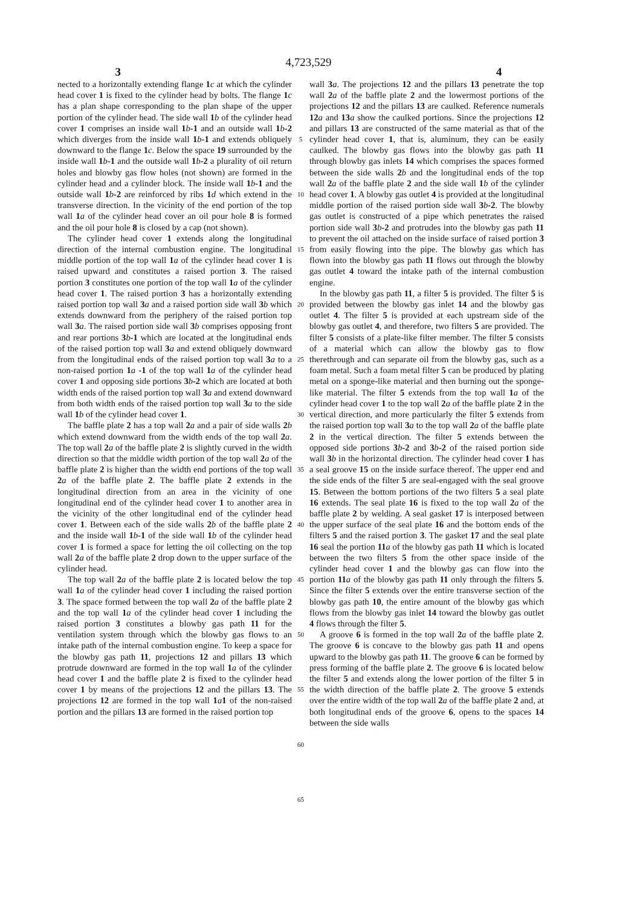4,723,529
3 4
nected to a horizontally extending flange 1 c at which the cylinder head cover 1 is fixed to the cylinder head by bolts. The flange 1 c has a plan shape corresponding to the plan shape of the upper portion of the cylinder head. The side wall 1 b of the cylinder head cover 1 comprises an inside wall 1 b-1 and an outside wall 1 b-2 which diverges from the inside wall 1 b-1 and extends obliquely downward to the flange 1 c. Below the space 19 surrounded by the inside wall 1 b-1 and the outside wall 1 b-2 a plurality of oil return holes and blowby gas flow holes (not shown) are formed in the cylinder head and a cylinder block. The inside wall 1 b-1 and the outside wall 1 b-2 are reinforced by ribs 1 d which extend in the transverse direction. In the vicinity of the end portion of the top wall 1 a of the cylinder head cover an oil pour hole 8 is formed and the oil pour hole 8 is closed by a cap (not shown).
The cylinder head cover 1 extends along the longitudinal direction of the internal combustion engine. The longitudinal middle portion of the top wall 1 a of the cylinder head cover 1 is raised upward and constitutes a raised portion 3. The raised portion 3 constitutes one portion of the top wall 1 a of the cylinder head cover 1. The raised portion 3 has a horizontally extending raised portion top wall 3 a and a raised portion side wall 3 b which extends downward from the periphery of the raised portion top wall 3 a. The raised portion side wall 3 b comprises opposing front and rear portions 3 b-1 which are located at the longitudinal ends of the raised portion top wall 3 a and extend obliquely downward from the longitudinal ends of the raised portion top wall 3 a to a non-raised portion 1 a -1 of the top wall 1 a of the cylinder head cover 1 and opposing side portions 3 b-2 which are located at both width ends of the raised portion top wall 3 a and extend downward from both width ends of the raised portion top wall 3 a to the side wall 1 b of the cylinder head cover 1.
The baffle plate 2 has a top wall 2 a and a pair of side walls 2 b which extend downward from the width ends of the top wall 2 a. The top wall 2 a of the baffle plate 2 is slightly curved in the width direction so that the middle width portion of the top wall 2 a of the baffle plate 2 is higher than the width end portions of the top wall 2 a of the baffle plate 2. The baffle plate 2 extends in the longitudinal direction from an area in the vicinity of one longitudinal end of the cylinder head cover 1 to another area in the vicinity of the other longitudinal end of the cylinder head cover 1. Between each of the side walls 2 b of the baffle plate 2 and the inside wall 1 b-1 of the side wall 1 b of the cylinder head cover 1 is formed a space for letting the oil collecting on the top wall 2 a of the baffle plate 2 drop down to the upper surface of the cylinder head.
The top wall 2 a of the baffle plate 2 is located below the top wall 1 a of the cylinder head cover 1 including the raised portion 3. The space formed between the top wall 2 a of the baffle plate 2 and the top wall 1 a of the cylinder head cover 1 including the raised portion 3 constitutes a blowby gas path 11 for the ventilation system through which the blowby gas flows to an intake path of the internal combustion engine. To keep a space for the blowby gas path 11, projections 12 and pillars 13 which protrude downward are formed in the top wall 1 a of the cylinder head cover 1 and the baffle plate 2 is fixed to the cylinder head cover 1 by means of the projections 12 and the pillars 13. The projections 12 are formed in the top wall 1 a 1 of the non-raised portion and the pillars 13 are formed in the raised portion top
5
10
15
20
25
30
35
40
45
50
55
60
65
wall 3 a. The projections 12 and the pillars 13 penetrate the top wall 2 a of the baffle plate 2 and the lowermost portions of the projections 12 and the pillars 13 are caulked. Reference numerals 12 a and 13 a show the caulked portions. Since the projections 12 and pillars 13 are constructed of the same material as that of the cylinder head cover 1, that is, aluminum, they can be easily caulked. The blowby gas flows into the blowby gas path 11 through blowby gas inlets 14 which comprises the spaces formed between the side walls 2 b and the longitudinal ends of the top wall 2 a of the baffle plate 2 and the side wall 1 b of the cylinder head cover 1. A blowby gas outlet 4 is provided at the longitudinal middle portion of the raised portion side wall 3 b-2. The blowby gas outlet is constructed of a pipe which penetrates the raised portion side wall 3 b-2 and protrudes into the blowby gas path 11 to prevent the oil attached on the inside surface of raised portion 3 from easily flowing into the pipe. The blowby gas which has flown into the blowby gas path 11 flows out through the blowby gas outlet 4 toward the intake path of the internal combustion engine.
In the blowby gas path 11, a filter 5 is provided. The filter 5 is provided between the blowby gas inlet 14 and the blowby gas outlet 4. The filter 5 is provided at each upstream side of the blowby gas outlet 4, and therefore, two filters 5 are provided. The filter 5 consists of a plate-like filter member. The filter 5 consists of a material which can allow the blowby gas to flow therethrough and can separate oil from the blowby gas, such as a foam metal. Such a foam metal filter 5 can be produced by plating metal on a sponge-like material and then burning out the sponge-like material. The filter 5 extends from the top wall 1 a of the cylinder head cover 1 to the top wall 2 a of the baffle plate 2 in the vertical direction, and more particularly the filter 5 extends from the raised portion top wall 3 a to the top wall 2 a of the baffle plate 2 in the vertical direction. The filter 5 extends between the opposed side portions 3 b-2 and 3 b-2 of the raised portion side wall 3 b in the horizontal direction. The cylinder head cover 1 has a seal groove 15 on the inside surface thereof. The upper end and the side ends of the filter 5 are seal-engaged with the seal groove 15. Between the bottom portions of the two filters 5 a seal plate 16 extends. The seal plate 16 is fixed to the top wall 2 a of the baffle plate 2 by welding. A seal gasket 17 is interposed between the upper surface of the seal plate 16 and the bottom ends of the filters 5 and the raised portion 3. The gasket 17 and the seal plate 16 seal the portion 11 a of the blowby gas path 11 which is located between the two filters 5 from the other space inside of the cylinder head cover 1 and the blowby gas can flow into the portion 11 a of the blowby gas path 11 only through the filters 5. Since the filter 5 extends over the entire transverse section of the blowby gas path 10, the entire amount of the blowby gas which flows from the blowby gas inlet 14 toward the blowby gas outlet 4 flows through the filter 5.
A groove 6 is formed in the top wall 2 a of the baffle plate 2. The groove 6 is concave to the blowby gas path 11 and opens upward to the blowby gas path 11. The groove 6 can be formed by press forming of the baffle plate 2. The groove 6 is located below the filter 5 and extends along the lower portion of the filter 5 in the width direction of the baffle plate 2. The groove 5 extends over the entire width of the top wall 2 a of the baffle plate 2 and, at both longitudinal ends of the groove 6, opens to the spaces 14 between the side walls